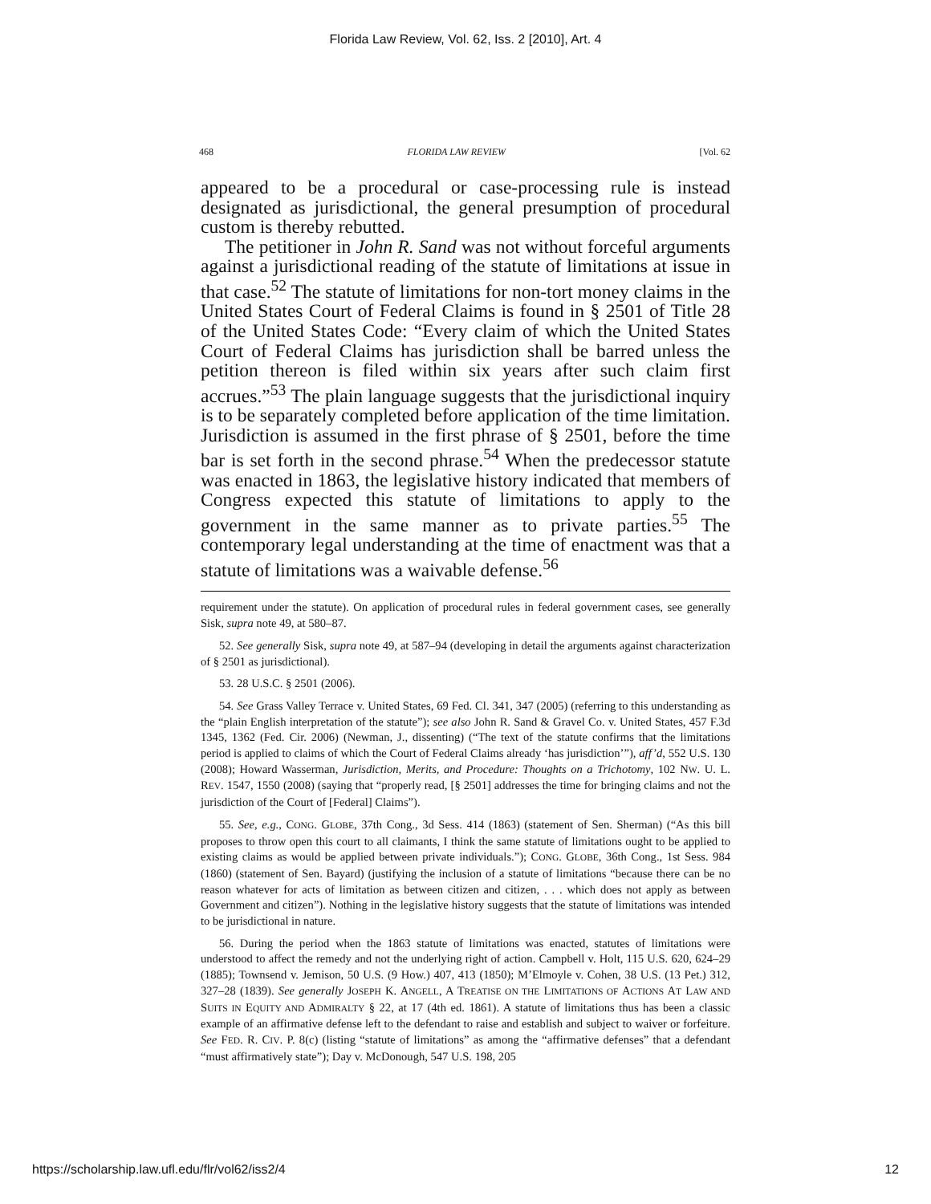Florida Law Review, Vol. 62, Iss. 2 [2010], Art. 4
468 FLORIDA LAW REVIEW [Vol. 62
appeared to be a procedural or case-processing rule is instead designated as jurisdictional, the general presumption of procedural custom is thereby rebutted.
The petitioner in John R. Sand was not without forceful arguments against a jurisdictional reading of the statute of limitations at issue in that case.<sup>52</sup> The statute of limitations for non-tort money claims in the United States Court of Federal Claims is found in § 2501 of Title 28 of the United States Code: “Every claim of which the United States Court of Federal Claims has jurisdiction shall be barred unless the petition thereon is filed within six years after such claim first accrues.”<sup>53</sup> The plain language suggests that the jurisdictional inquiry is to be separately completed before application of the time limitation. Jurisdiction is assumed in the first phrase of § 2501, before the time bar is set forth in the second phrase.<sup>54</sup> When the predecessor statute was enacted in 1863, the legislative history indicated that members of Congress expected this statute of limitations to apply to the government in the same manner as to private parties.<sup>55</sup> The contemporary legal understanding at the time of enactment was that a statute of limitations was a waivable defense.<sup>56</sup>
requirement under the statute). On application of procedural rules in federal government cases, see generally Sisk, supra note 49, at 580–87.
52. See generally Sisk, supra note 49, at 587–94 (developing in detail the arguments against characterization of § 2501 as jurisdictional).
53. 28 U.S.C. § 2501 (2006).
54. See Grass Valley Terrace v. United States, 69 Fed. Cl. 341, 347 (2005) (referring to this understanding as the “plain English interpretation of the statute”); see also John R. Sand & Gravel Co. v. United States, 457 F.3d 1345, 1362 (Fed. Cir. 2006) (Newman, J., dissenting) (“The text of the statute confirms that the limitations period is applied to claims of which the Court of Federal Claims already ‘has jurisdiction’”), aff’d, 552 U.S. 130 (2008); Howard Wasserman, Jurisdiction, Merits, and Procedure: Thoughts on a Trichotomy, 102 NW. U. L. REV. 1547, 1550 (2008) (saying that “properly read, [§ 2501] addresses the time for bringing claims and not the jurisdiction of the Court of [Federal] Claims”).
55. See, e.g., CONG. GLOBE, 37th Cong., 3d Sess. 414 (1863) (statement of Sen. Sherman) (“As this bill proposes to throw open this court to all claimants, I think the same statute of limitations ought to be applied to existing claims as would be applied between private individuals.”); CONG. GLOBE, 36th Cong., 1st Sess. 984 (1860) (statement of Sen. Bayard) (justifying the inclusion of a statute of limitations “because there can be no reason whatever for acts of limitation as between citizen and citizen, . . . which does not apply as between Government and citizen”). Nothing in the legislative history suggests that the statute of limitations was intended to be jurisdictional in nature.
56. During the period when the 1863 statute of limitations was enacted, statutes of limitations were understood to affect the remedy and not the underlying right of action. Campbell v. Holt, 115 U.S. 620, 624–29 (1885); Townsend v. Jemison, 50 U.S. (9 How.) 407, 413 (1850); M’Elmoyle v. Cohen, 38 U.S. (13 Pet.) 312, 327–28 (1839). See generally JOSEPH K. ANGELL, A TREATISE ON THE LIMITATIONS OF ACTIONS AT LAW AND SUITS IN EQUITY AND ADMIRALTY § 22, at 17 (4th ed. 1861). A statute of limitations thus has been a classic example of an affirmative defense left to the defendant to raise and establish and subject to waiver or forfeiture. See FED. R. CIV. P. 8(c) (listing “statute of limitations” as among the “affirmative defenses” that a defendant “must affirmatively state”); Day v. McDonough, 547 U.S. 198, 205
https://scholarship.law.ufl.edu/flr/vol62/iss2/4 12